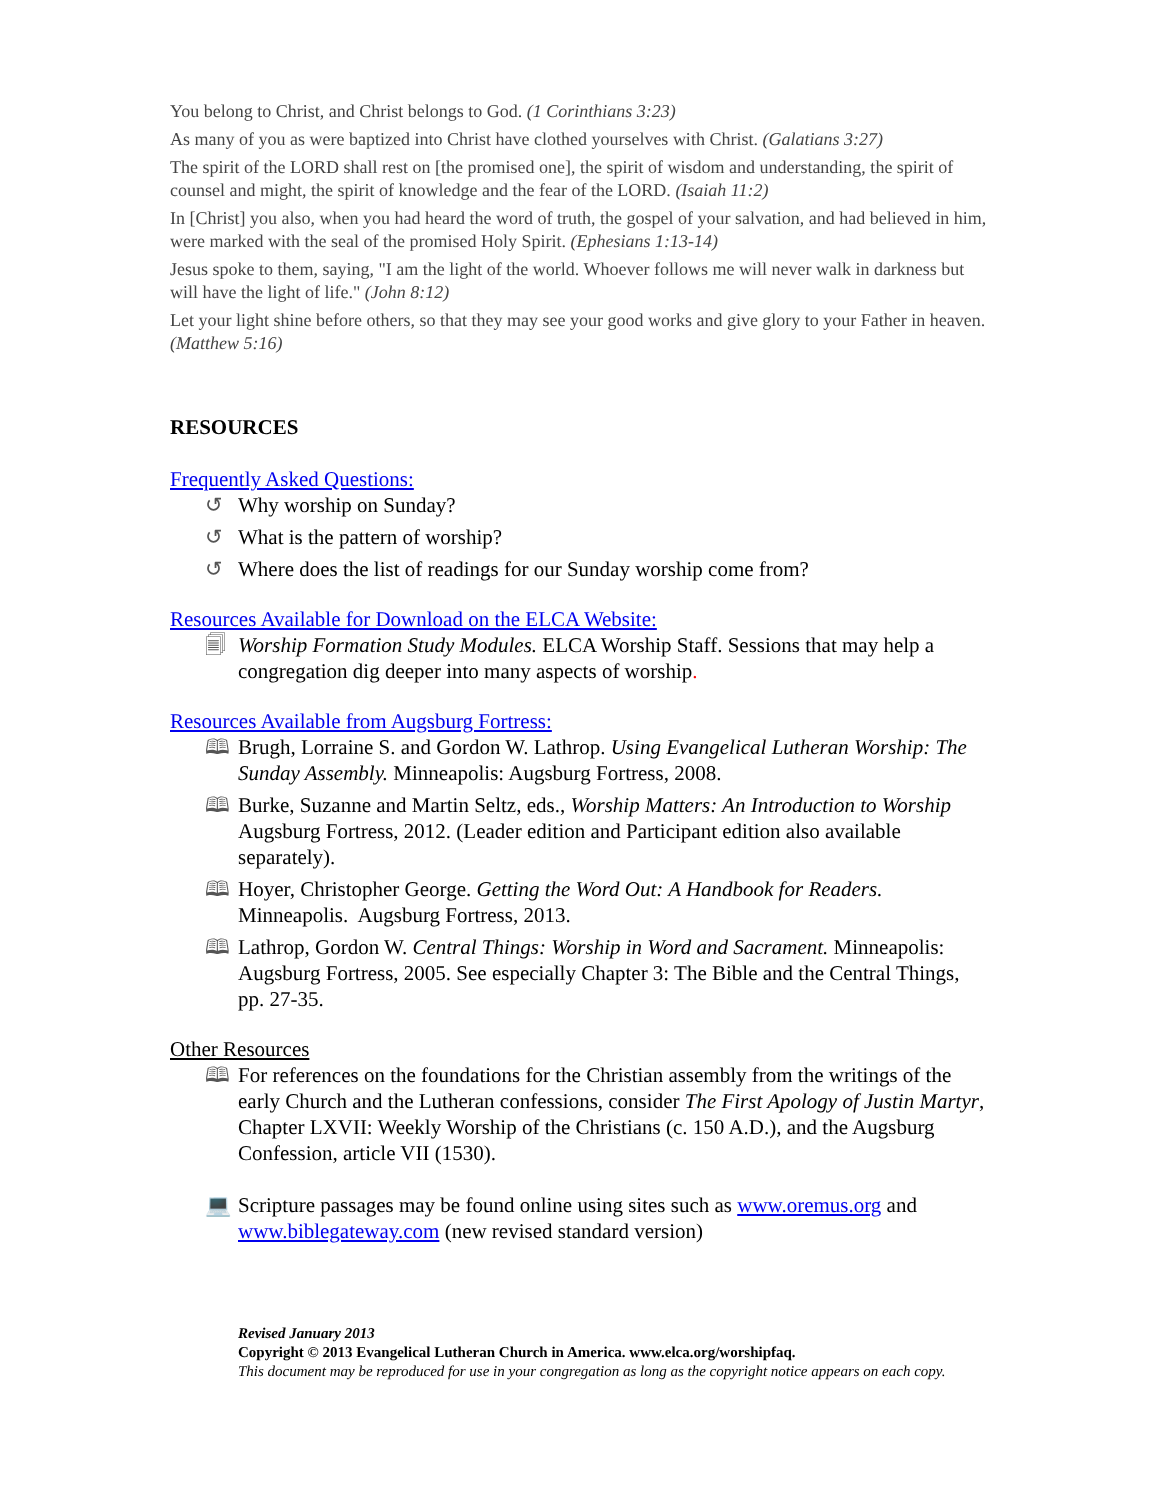You belong to Christ, and Christ belongs to God. (1 Corinthians 3:23)
As many of you as were baptized into Christ have clothed yourselves with Christ. (Galatians 3:27)
The spirit of the LORD shall rest on [the promised one], the spirit of wisdom and understanding, the spirit of counsel and might, the spirit of knowledge and the fear of the LORD. (Isaiah 11:2)
In [Christ] you also, when you had heard the word of truth, the gospel of your salvation, and had believed in him, were marked with the seal of the promised Holy Spirit. (Ephesians 1:13-14)
Jesus spoke to them, saying, "I am the light of the world. Whoever follows me will never walk in darkness but will have the light of life." (John 8:12)
Let your light shine before others, so that they may see your good works and give glory to your Father in heaven. (Matthew 5:16)
RESOURCES
Frequently Asked Questions:
↺ Why worship on Sunday?
↺ What is the pattern of worship?
↺ Where does the list of readings for our Sunday worship come from?
Resources Available for Download on the ELCA Website:
🗐 Worship Formation Study Modules. ELCA Worship Staff. Sessions that may help a congregation dig deeper into many aspects of worship.
Resources Available from Augsburg Fortress:
🕮 Brugh, Lorraine S. and Gordon W. Lathrop. Using Evangelical Lutheran Worship: The Sunday Assembly. Minneapolis: Augsburg Fortress, 2008.
🕮 Burke, Suzanne and Martin Seltz, eds., Worship Matters: An Introduction to Worship Augsburg Fortress, 2012. (Leader edition and Participant edition also available separately).
🕮 Hoyer, Christopher George. Getting the Word Out: A Handbook for Readers. Minneapolis. Augsburg Fortress, 2013.
🕮 Lathrop, Gordon W. Central Things: Worship in Word and Sacrament. Minneapolis: Augsburg Fortress, 2005. See especially Chapter 3: The Bible and the Central Things, pp. 27-35.
Other Resources
🕮 For references on the foundations for the Christian assembly from the writings of the early Church and the Lutheran confessions, consider The First Apology of Justin Martyr, Chapter LXVII: Weekly Worship of the Christians (c. 150 A.D.), and the Augsburg Confession, article VII (1530).
💻 Scripture passages may be found online using sites such as www.oremus.org and www.biblegateway.com (new revised standard version)
Revised January 2013
Copyright © 2013 Evangelical Lutheran Church in America. www.elca.org/worshipfaq.
This document may be reproduced for use in your congregation as long as the copyright notice appears on each copy.